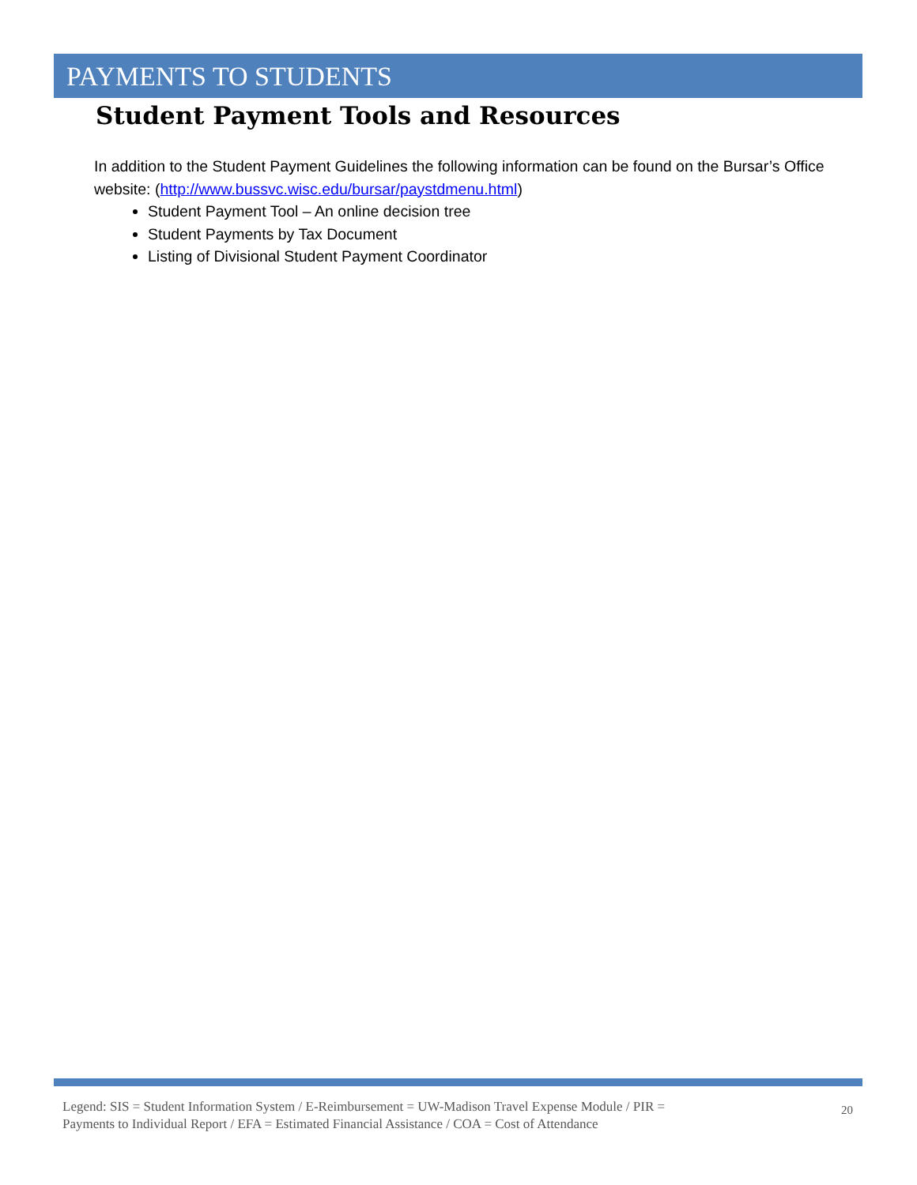PAYMENTS TO STUDENTS
Student Payment Tools and Resources
In addition to the Student Payment Guidelines the following information can be found on the Bursar’s Office website: (http://www.bussvc.wisc.edu/bursar/paystdmenu.html)
Student Payment Tool – An online decision tree
Student Payments by Tax Document
Listing of Divisional Student Payment Coordinator
Legend: SIS = Student Information System / E-Reimbursement = UW-Madison Travel Expense Module / PIR =
Payments to Individual Report / EFA = Estimated Financial Assistance / COA = Cost of Attendance
20